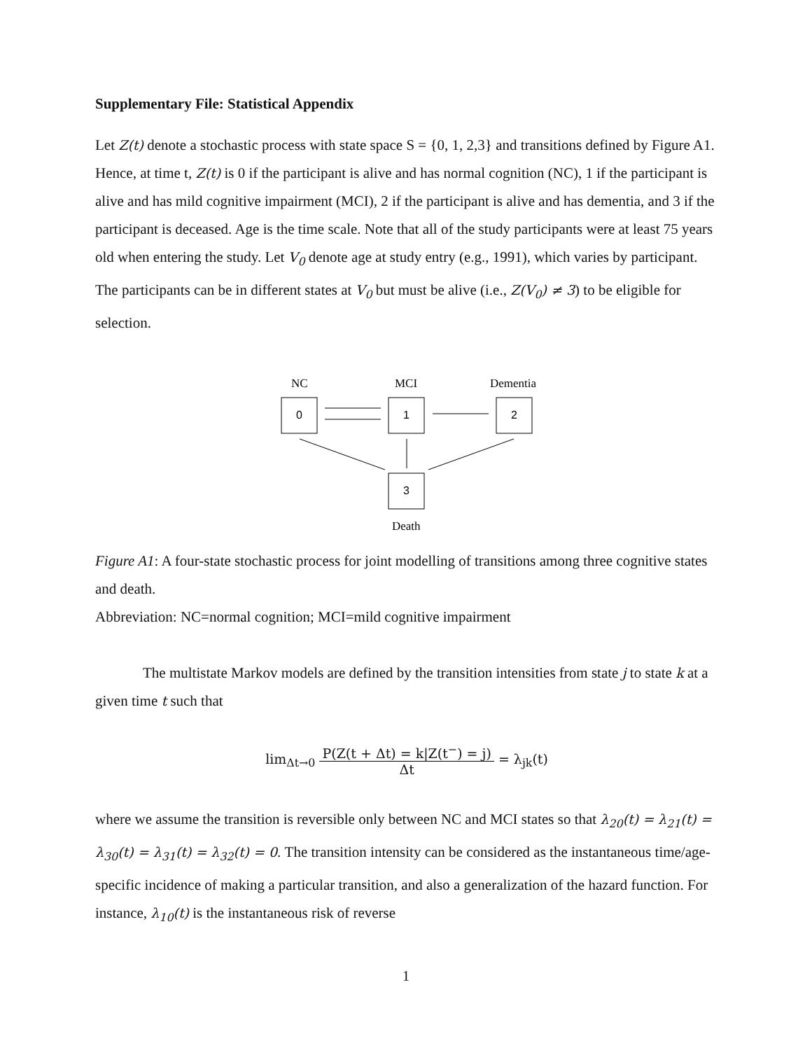Supplementary File: Statistical Appendix
Let Z(t) denote a stochastic process with state space S = {0, 1, 2,3} and transitions defined by Figure A1. Hence, at time t, Z(t) is 0 if the participant is alive and has normal cognition (NC), 1 if the participant is alive and has mild cognitive impairment (MCI), 2 if the participant is alive and has dementia, and 3 if the participant is deceased. Age is the time scale. Note that all of the study participants were at least 75 years old when entering the study. Let V<sub>0</sub> denote age at study entry (e.g., 1991), which varies by participant. The participants can be in different states at V<sub>0</sub> but must be alive (i.e., Z(V<sub>0</sub>) ≠ 3) to be eligible for selection.
NC
MCI
Dementia
0
1
2
3
Death
Figure A1: A four-state stochastic process for joint modelling of transitions among three cognitive states and death.
Abbreviation: NC=normal cognition; MCI=mild cognitive impairment
The multistate Markov models are defined by the transition intensities from state j to state k at a given time t such that
lim<sub>Δt→0</sub> P(Z(t + Δt) = k|Z(t<sup>−</sup>) = j) Δt = λ<sub>jk</sub>(t)
where we assume the transition is reversible only between NC and MCI states so that λ<sub>20</sub>(t) = λ<sub>21</sub>(t) = λ<sub>30</sub>(t) = λ<sub>31</sub>(t) = λ<sub>32</sub>(t) = 0. The transition intensity can be considered as the instantaneous time/age-specific incidence of making a particular transition, and also a generalization of the hazard function. For instance, λ<sub>10</sub>(t) is the instantaneous risk of reverse
1